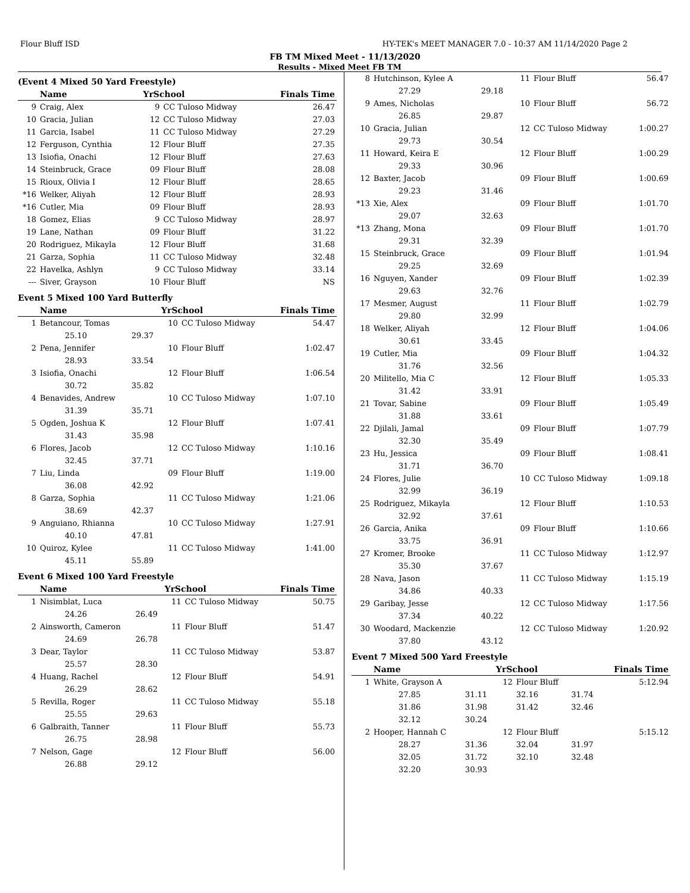Flour Bluff ISD HY-TEK's MEET MANAGER 7.0 - 10:37 AM 11/14/2020 Page 2
FB TM Mixed Meet - 11/13/2020
Results - Mixed Meet FB TM
(Event 4 Mixed 50 Yard Freestyle)
| | Name | YrSchool | | Finals Time |
| --- | --- | --- | --- | --- |
| 9 | Craig, Alex | 9 | CC Tuloso Midway | 26.47 |
| 10 | Gracia, Julian | 12 | CC Tuloso Midway | 27.03 |
| 11 | Garcia, Isabel | 11 | CC Tuloso Midway | 27.29 |
| 12 | Ferguson, Cynthia | 12 | Flour Bluff | 27.35 |
| 13 | Isiofia, Onachi | 12 | Flour Bluff | 27.63 |
| 14 | Steinbruck, Grace | 09 | Flour Bluff | 28.08 |
| 15 | Rioux, Olivia I | 12 | Flour Bluff | 28.65 |
| *16 | Welker, Aliyah | 12 | Flour Bluff | 28.93 |
| *16 | Cutler, Mia | 09 | Flour Bluff | 28.93 |
| 18 | Gomez, Elias | 9 | CC Tuloso Midway | 28.97 |
| 19 | Lane, Nathan | 09 | Flour Bluff | 31.22 |
| 20 | Rodriguez, Mikayla | 12 | Flour Bluff | 31.68 |
| 21 | Garza, Sophia | 11 | CC Tuloso Midway | 32.48 |
| 22 | Havelka, Ashlyn | 9 | CC Tuloso Midway | 33.14 |
| --- | Siver, Grayson | 10 | Flour Bluff | NS |
Event 5 Mixed 100 Yard Butterfly
| | Name | | YrSchool | | Finals Time |
| --- | --- | --- | --- | --- | --- |
| 1 | Betancour, Tomas | | 10 | CC Tuloso Midway | 54.47 |
| | 25.10 | 29.37 | | | |
| 2 | Pena, Jennifer | | 10 | Flour Bluff | 1:02.47 |
| | 28.93 | 33.54 | | | |
| 3 | Isiofia, Onachi | | 12 | Flour Bluff | 1:06.54 |
| | 30.72 | 35.82 | | | |
| 4 | Benavides, Andrew | | 10 | CC Tuloso Midway | 1:07.10 |
| | 31.39 | 35.71 | | | |
| 5 | Ogden, Joshua K | | 12 | Flour Bluff | 1:07.41 |
| | 31.43 | 35.98 | | | |
| 6 | Flores, Jacob | | 12 | CC Tuloso Midway | 1:10.16 |
| | 32.45 | 37.71 | | | |
| 7 | Liu, Linda | | 09 | Flour Bluff | 1:19.00 |
| | 36.08 | 42.92 | | | |
| 8 | Garza, Sophia | | 11 | CC Tuloso Midway | 1:21.06 |
| | 38.69 | 42.37 | | | |
| 9 | Anguiano, Rhianna | | 10 | CC Tuloso Midway | 1:27.91 |
| | 40.10 | 47.81 | | | |
| 10 | Quiroz, Kylee | | 11 | CC Tuloso Midway | 1:41.00 |
| | 45.11 | 55.89 | | | |
Event 6 Mixed 100 Yard Freestyle
| | Name | | YrSchool | | Finals Time |
| --- | --- | --- | --- | --- | --- |
| 1 | Nisimblat, Luca | | 11 | CC Tuloso Midway | 50.75 |
| | 24.26 | 26.49 | | | |
| 2 | Ainsworth, Cameron | | 11 | Flour Bluff | 51.47 |
| | 24.69 | 26.78 | | | |
| 3 | Dear, Taylor | | 11 | CC Tuloso Midway | 53.87 |
| | 25.57 | 28.30 | | | |
| 4 | Huang, Rachel | | 12 | Flour Bluff | 54.91 |
| | 26.29 | 28.62 | | | |
| 5 | Revilla, Roger | | 11 | CC Tuloso Midway | 55.18 |
| | 25.55 | 29.63 | | | |
| 6 | Galbraith, Tanner | | 11 | Flour Bluff | 55.73 |
| | 26.75 | 28.98 | | | |
| 7 | Nelson, Gage | | 12 | Flour Bluff | 56.00 |
| | 26.88 | 29.12 | | | |
| 8 | Hutchinson, Kylee A | | 11 | Flour Bluff | 56.47 |
| | 27.29 | 29.18 | | | |
| 9 | Ames, Nicholas | | 10 | Flour Bluff | 56.72 |
| | 26.85 | 29.87 | | | |
| 10 | Gracia, Julian | | 12 | CC Tuloso Midway | 1:00.27 |
| | 29.73 | 30.54 | | | |
| 11 | Howard, Keira E | | 12 | Flour Bluff | 1:00.29 |
| | 29.33 | 30.96 | | | |
| 12 | Baxter, Jacob | | 09 | Flour Bluff | 1:00.69 |
| | 29.23 | 31.46 | | | |
| *13 | Xie, Alex | | 09 | Flour Bluff | 1:01.70 |
| | 29.07 | 32.63 | | | |
| *13 | Zhang, Mona | | 09 | Flour Bluff | 1:01.70 |
| | 29.31 | 32.39 | | | |
| 15 | Steinbruck, Grace | | 09 | Flour Bluff | 1:01.94 |
| | 29.25 | 32.69 | | | |
| 16 | Nguyen, Xander | | 09 | Flour Bluff | 1:02.39 |
| | 29.63 | 32.76 | | | |
| 17 | Mesmer, August | | 11 | Flour Bluff | 1:02.79 |
| | 29.80 | 32.99 | | | |
| 18 | Welker, Aliyah | | 12 | Flour Bluff | 1:04.06 |
| | 30.61 | 33.45 | | | |
| 19 | Cutler, Mia | | 09 | Flour Bluff | 1:04.32 |
| | 31.76 | 32.56 | | | |
| 20 | Militello, Mia C | | 12 | Flour Bluff | 1:05.33 |
| | 31.42 | 33.91 | | | |
| 21 | Tovar, Sabine | | 09 | Flour Bluff | 1:05.49 |
| | 31.88 | 33.61 | | | |
| 22 | Djilali, Jamal | | 09 | Flour Bluff | 1:07.79 |
| | 32.30 | 35.49 | | | |
| 23 | Hu, Jessica | | 09 | Flour Bluff | 1:08.41 |
| | 31.71 | 36.70 | | | |
| 24 | Flores, Julie | | 10 | CC Tuloso Midway | 1:09.18 |
| | 32.99 | 36.19 | | | |
| 25 | Rodriguez, Mikayla | | 12 | Flour Bluff | 1:10.53 |
| | 32.92 | 37.61 | | | |
| 26 | Garcia, Anika | | 09 | Flour Bluff | 1:10.66 |
| | 33.75 | 36.91 | | | |
| 27 | Kromer, Brooke | | 11 | CC Tuloso Midway | 1:12.97 |
| | 35.30 | 37.67 | | | |
| 28 | Nava, Jason | | 11 | CC Tuloso Midway | 1:15.19 |
| | 34.86 | 40.33 | | | |
| 29 | Garibay, Jesse | | 12 | CC Tuloso Midway | 1:17.56 |
| | 37.34 | 40.22 | | | |
| 30 | Woodard, Mackenzie | | 12 | CC Tuloso Midway | 1:20.92 |
| | 37.80 | 43.12 | | | |
Event 7 Mixed 500 Yard Freestyle
| | Name | | YrSchool | | | Finals Time |
| --- | --- | --- | --- | --- | --- | --- |
| 1 | White, Grayson A | | 12 | Flour Bluff | | 5:12.94 |
| | 27.85 | 31.11 | | 32.16 | 31.74 | |
| | 31.86 | 31.98 | | 31.42 | 32.46 | |
| | 32.12 | 30.24 | | | | |
| 2 | Hooper, Hannah C | | 12 | Flour Bluff | | 5:15.12 |
| | 28.27 | 31.36 | | 32.04 | 31.97 | |
| | 32.05 | 31.72 | | 32.10 | 32.48 | |
| | 32.20 | 30.93 | | | | |